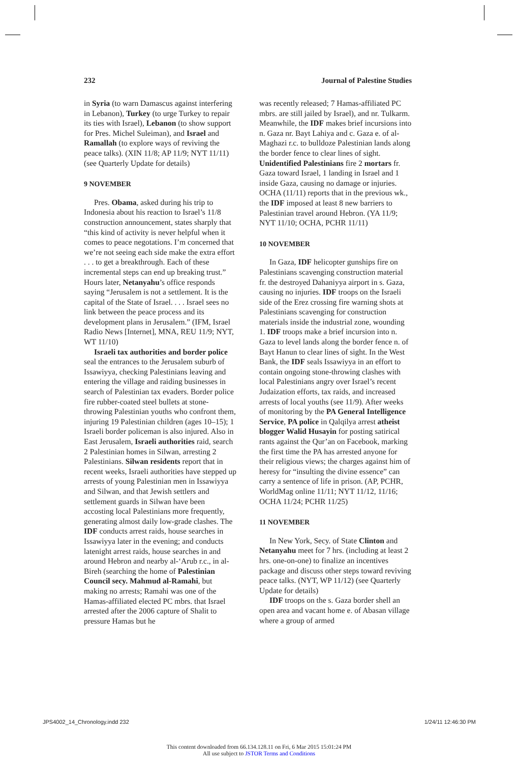232 Journal of Palestine Studies
in Syria (to warn Damascus against interfering in Lebanon), Turkey (to urge Turkey to repair its ties with Israel), Lebanon (to show support for Pres. Michel Suleiman), and Israel and Ramallah (to explore ways of reviving the peace talks). (XIN 11/8; AP 11/9; NYT 11/11) (see Quarterly Update for details)
9 NOVEMBER
Pres. Obama, asked during his trip to Indonesia about his reaction to Israel’s 11/8 construction announcement, states sharply that “this kind of activity is never helpful when it comes to peace negotations. I’m concerned that we’re not seeing each side make the extra effort . . . to get a breakthrough. Each of these incremental steps can end up breaking trust.” Hours later, Netanyahu’s office responds saying “Jerusalem is not a settlement. It is the capital of the State of Israel. . . . Israel sees no link between the peace process and its development plans in Jerusalem.” (IFM, Israel Radio News [Internet], MNA, REU 11/9; NYT, WT 11/10)
Israeli tax authorities and border police seal the entrances to the Jerusalem suburb of Issawiyya, checking Palestinians leaving and entering the village and raiding businesses in search of Palestinian tax evaders. Border police fire rubber-coated steel bullets at stone-throwing Palestinian youths who confront them, injuring 19 Palestinian children (ages 10–15); 1 Israeli border policeman is also injured. Also in East Jerusalem, Israeli authorities raid, search 2 Palestinian homes in Silwan, arresting 2 Palestinians. Silwan residents report that in recent weeks, Israeli authorities have stepped up arrests of young Palestinian men in Issawiyya and Silwan, and that Jewish settlers and settlement guards in Silwan have been accosting local Palestinians more frequently, generating almost daily low-grade clashes. The IDF conducts arrest raids, house searches in Issawiyya later in the evening; and conducts latenight arrest raids, house searches in and around Hebron and nearby al-‘Arub r.c., in al-Bireh (searching the home of Palestinian Council secy. Mahmud al-Ramahi, but making no arrests; Ramahi was one of the Hamas-affiliated elected PC mbrs. that Israel arrested after the 2006 capture of Shalit to pressure Hamas but he
was recently released; 7 Hamas-affiliated PC mbrs. are still jailed by Israel), and nr. Tulkarm. Meanwhile, the IDF makes brief incursions into n. Gaza nr. Bayt Lahiya and c. Gaza e. of al-Maghazi r.c. to bulldoze Palestinian lands along the border fence to clear lines of sight. Unidentified Palestinians fire 2 mortars fr. Gaza toward Israel, 1 landing in Israel and 1 inside Gaza, causing no damage or injuries. OCHA (11/11) reports that in the previous wk., the IDF imposed at least 8 new barriers to Palestinian travel around Hebron. (YA 11/9; NYT 11/10; OCHA, PCHR 11/11)
10 NOVEMBER
In Gaza, IDF helicopter gunships fire on Palestinians scavenging construction material fr. the destroyed Dahaniyya airport in s. Gaza, causing no injuries. IDF troops on the Israeli side of the Erez crossing fire warning shots at Palestinians scavenging for construction materials inside the industrial zone, wounding 1. IDF troops make a brief incursion into n. Gaza to level lands along the border fence n. of Bayt Hanun to clear lines of sight. In the West Bank, the IDF seals Issawiyya in an effort to contain ongoing stone-throwing clashes with local Palestinians angry over Israel’s recent Judaization efforts, tax raids, and increased arrests of local youths (see 11/9). After weeks of monitoring by the PA General Intelligence Service, PA police in Qalqilya arrest atheist blogger Walid Husayin for posting satirical rants against the Qur’an on Facebook, marking the first time the PA has arrested anyone for their religious views; the charges against him of heresy for “insulting the divine essence” can carry a sentence of life in prison. (AP, PCHR, WorldMag online 11/11; NYT 11/12, 11/16; OCHA 11/24; PCHR 11/25)
11 NOVEMBER
In New York, Secy. of State Clinton and Netanyahu meet for 7 hrs. (including at least 2 hrs. one-on-one) to finalize an incentives package and discuss other steps toward reviving peace talks. (NYT, WP 11/12) (see Quarterly Update for details)
IDF troops on the s. Gaza border shell an open area and vacant home e. of Abasan village where a group of armed
JPS4002_14_Chronology.indd 232 1/24/11 12:46:30 PM
This content downloaded from 66.134.128.11 on Fri, 6 Mar 2015 15:01:24 PM
All use subject to JSTOR Terms and Conditions